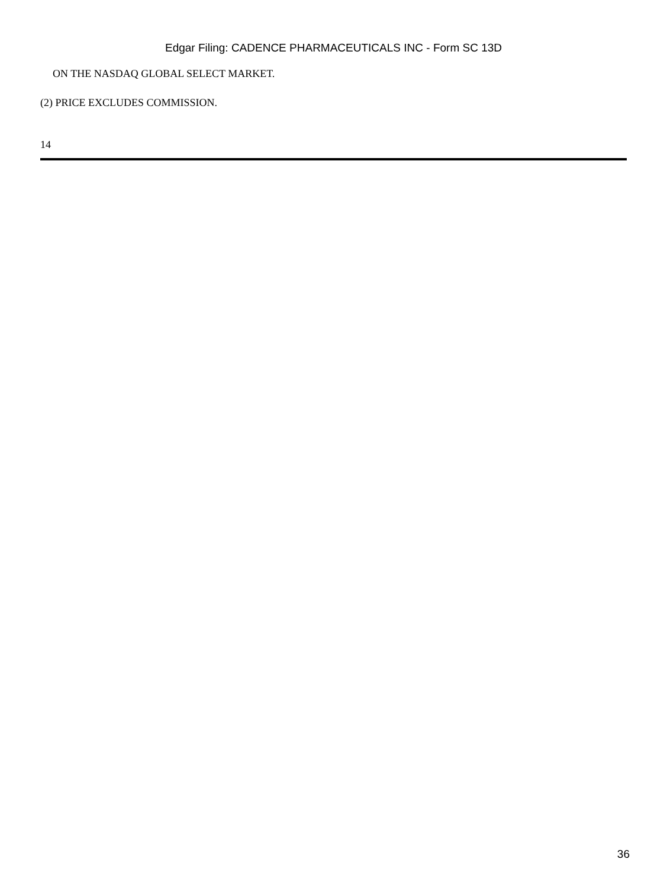Edgar Filing: CADENCE PHARMACEUTICALS INC - Form SC 13D
ON THE NASDAQ GLOBAL SELECT MARKET.
(2) PRICE EXCLUDES COMMISSION.
14
36